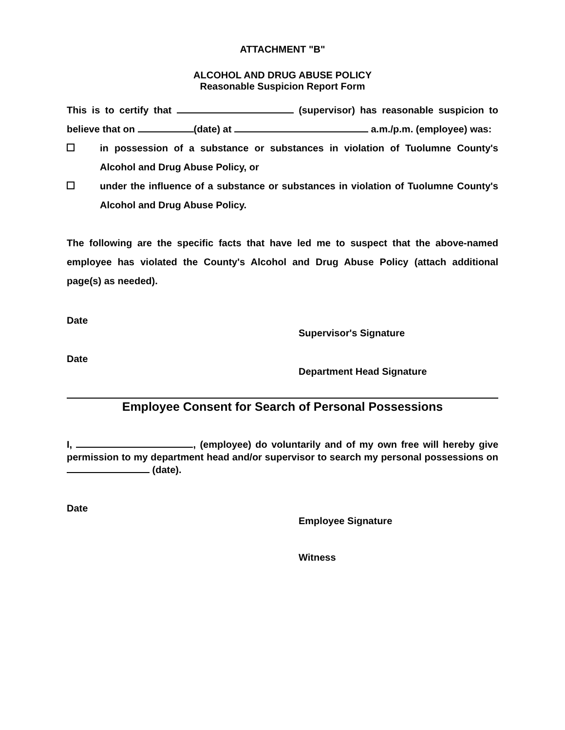ATTACHMENT "B"
ALCOHOL AND DRUG ABUSE POLICY
Reasonable Suspicion Report Form
This is to certify that (supervisor) has reasonable suspicion to believe that on (date) at a.m./p.m. (employee) was:
in possession of a substance or substances in violation of Tuolumne County's Alcohol and Drug Abuse Policy, or
under the influence of a substance or substances in violation of Tuolumne County's Alcohol and Drug Abuse Policy.
The following are the specific facts that have led me to suspect that the above-named employee has violated the County's Alcohol and Drug Abuse Policy (attach additional page(s) as needed).
Date
Supervisor's Signature
Date
Department Head Signature
Employee Consent for Search of Personal Possessions
I, , (employee) do voluntarily and of my own free will hereby give permission to my department head and/or supervisor to search my personal possessions on (date).
Date
Employee Signature
Witness